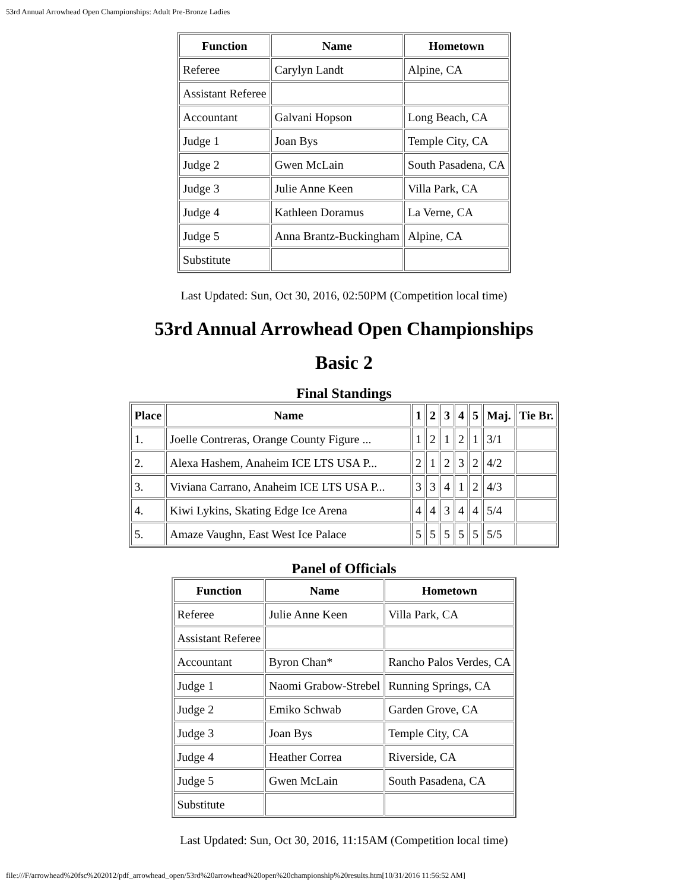53rd Annual Arrowhead Open Championships: Adult Pre-Bronze Ladies
| Function | Name | Hometown |
| --- | --- | --- |
| Referee | Carylyn Landt | Alpine, CA |
| Assistant Referee | | |
| Accountant | Galvani Hopson | Long Beach, CA |
| Judge 1 | Joan Bys | Temple City, CA |
| Judge 2 | Gwen McLain | South Pasadena, CA |
| Judge 3 | Julie Anne Keen | Villa Park, CA |
| Judge 4 | Kathleen Doramus | La Verne, CA |
| Judge 5 | Anna Brantz-Buckingham | Alpine, CA |
| Substitute | | |
Last Updated: Sun, Oct 30, 2016, 02:50PM (Competition local time)
53rd Annual Arrowhead Open Championships
Basic 2
Final Standings
| Place | Name | 1 | 2 | 3 | 4 | 5 | Maj. | Tie Br. |
| --- | --- | --- | --- | --- | --- | --- | --- | --- |
| 1. | Joelle Contreras, Orange County Figure ... | 1 | 2 | 1 | 2 | 1 | 3/1 | |
| 2. | Alexa Hashem, Anaheim ICE LTS USA P... | 2 | 1 | 2 | 3 | 2 | 4/2 | |
| 3. | Viviana Carrano, Anaheim ICE LTS USA P... | 3 | 3 | 4 | 1 | 2 | 4/3 | |
| 4. | Kiwi Lykins, Skating Edge Ice Arena | 4 | 4 | 3 | 4 | 4 | 5/4 | |
| 5. | Amaze Vaughn, East West Ice Palace | 5 | 5 | 5 | 5 | 5 | 5/5 | |
Panel of Officials
| Function | Name | Hometown |
| --- | --- | --- |
| Referee | Julie Anne Keen | Villa Park, CA |
| Assistant Referee | | |
| Accountant | Byron Chan* | Rancho Palos Verdes, CA |
| Judge 1 | Naomi Grabow-Strebel | Running Springs, CA |
| Judge 2 | Emiko Schwab | Garden Grove, CA |
| Judge 3 | Joan Bys | Temple City, CA |
| Judge 4 | Heather Correa | Riverside, CA |
| Judge 5 | Gwen McLain | South Pasadena, CA |
| Substitute | | |
Last Updated: Sun, Oct 30, 2016, 11:15AM (Competition local time)
file:///F/arrowhead%20fsc%202012/pdf_arrowhead_open/53rd%20arrowhead%20open%20championship%20results.htm[10/31/2016 11:56:52 AM]